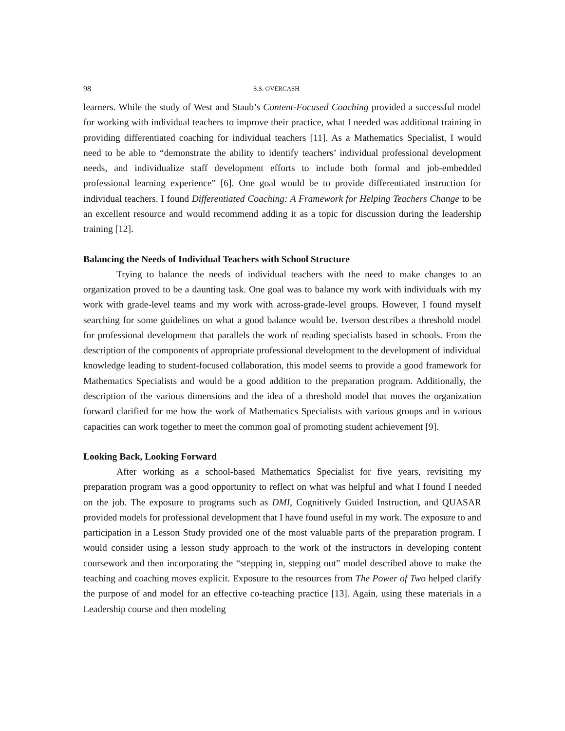98 S.S. OVERCASH
learners. While the study of West and Staub’s Content-Focused Coaching provided a successful model for working with individual teachers to improve their practice, what I needed was additional training in providing differentiated coaching for individual teachers [11]. As a Mathematics Specialist, I would need to be able to “demonstrate the ability to identify teachers’ individual professional development needs, and individualize staff development efforts to include both formal and job-embedded professional learning experience” [6]. One goal would be to provide differentiated instruction for individual teachers. I found Differentiated Coaching: A Framework for Helping Teachers Change to be an excellent resource and would recommend adding it as a topic for discussion during the leadership training [12].
Balancing the Needs of Individual Teachers with School Structure
Trying to balance the needs of individual teachers with the need to make changes to an organization proved to be a daunting task. One goal was to balance my work with individuals with my work with grade-level teams and my work with across-grade-level groups. However, I found myself searching for some guidelines on what a good balance would be. Iverson describes a threshold model for professional development that parallels the work of reading specialists based in schools. From the description of the components of appropriate professional development to the development of individual knowledge leading to student-focused collaboration, this model seems to provide a good framework for Mathematics Specialists and would be a good addition to the preparation program. Additionally, the description of the various dimensions and the idea of a threshold model that moves the organization forward clarified for me how the work of Mathematics Specialists with various groups and in various capacities can work together to meet the common goal of promoting student achievement [9].
Looking Back, Looking Forward
After working as a school-based Mathematics Specialist for five years, revisiting my preparation program was a good opportunity to reflect on what was helpful and what I found I needed on the job. The exposure to programs such as DMI, Cognitively Guided Instruction, and QUASAR provided models for professional development that I have found useful in my work. The exposure to and participation in a Lesson Study provided one of the most valuable parts of the preparation program. I would consider using a lesson study approach to the work of the instructors in developing content coursework and then incorporating the “stepping in, stepping out” model described above to make the teaching and coaching moves explicit. Exposure to the resources from The Power of Two helped clarify the purpose of and model for an effective co-teaching practice [13]. Again, using these materials in a Leadership course and then modeling